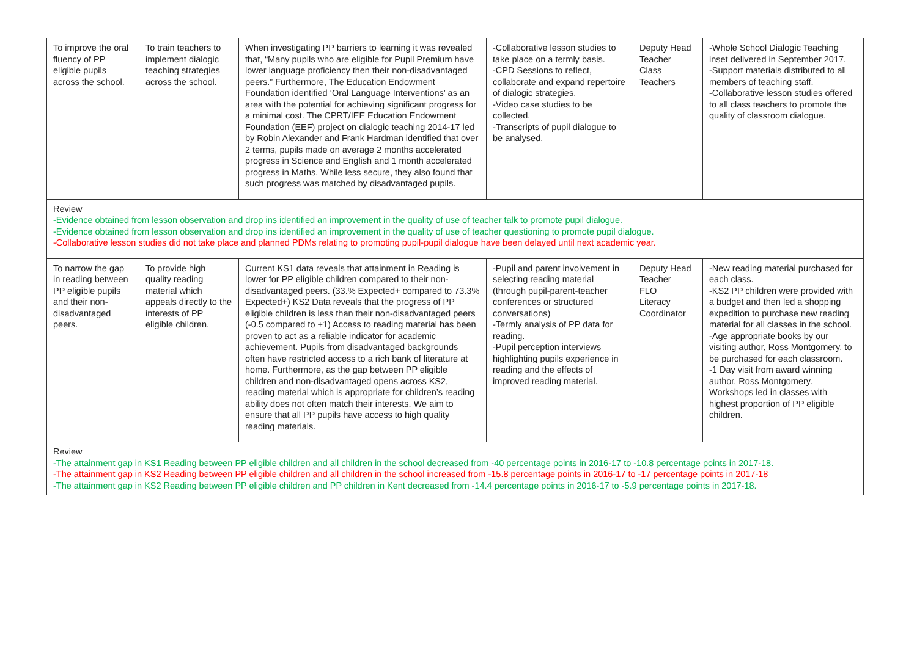| To improve the oral fluency of PP eligible pupils across the school. | To train teachers to implement dialogic teaching strategies across the school. | When investigating PP barriers to learning it was revealed that, “Many pupils who are eligible for Pupil Premium have lower language proficiency then their non-disadvantaged peers.” Furthermore, The Education Endowment Foundation identified ‘Oral Language Interventions’ as an area with the potential for achieving significant progress for a minimal cost. The CPRT/IEE Education Endowment Foundation (EEF) project on dialogic teaching 2014-17 led by Robin Alexander and Frank Hardman identified that over 2 terms, pupils made on average 2 months accelerated progress in Science and English and 1 month accelerated progress in Maths. While less secure, they also found that such progress was matched by disadvantaged pupils. | -Collaborative lesson studies to take place on a termly basis. -CPD Sessions to reflect, collaborate and expand repertoire of dialogic strategies. -Video case studies to be collected. -Transcripts of pupil dialogue to be analysed. | Deputy Head Teacher Class Teachers | -Whole School Dialogic Teaching inset delivered in September 2017. -Support materials distributed to all members of teaching staff. -Collaborative lesson studies offered to all class teachers to promote the quality of classroom dialogue. |
| Review -Evidence obtained from lesson observation and drop ins identified an improvement in the quality of use of teacher talk to promote pupil dialogue. -Evidence obtained from lesson observation and drop ins identified an improvement in the quality of use of teacher questioning to promote pupil dialogue. -Collaborative lesson studies did not take place and planned PDMs relating to promoting pupil-pupil dialogue have been delayed until next academic year. | | | | | |
| To narrow the gap in reading between PP eligible pupils and their non-disadvantaged peers. | To provide high quality reading material which appeals directly to the interests of PP eligible children. | Current KS1 data reveals that attainment in Reading is lower for PP eligible children compared to their non-disadvantaged peers. (33.% Expected+ compared to 73.3% Expected+) KS2 Data reveals that the progress of PP eligible children is less than their non-disadvantaged peers (-0.5 compared to +1) Access to reading material has been proven to act as a reliable indicator for academic achievement. Pupils from disadvantaged backgrounds often have restricted access to a rich bank of literature at home. Furthermore, as the gap between PP eligible children and non-disadvantaged opens across KS2, reading material which is appropriate for children’s reading ability does not often match their interests. We aim to ensure that all PP pupils have access to high quality reading materials. | -Pupil and parent involvement in selecting reading material (through pupil-parent-teacher conferences or structured conversations) -Termly analysis of PP data for reading. -Pupil perception interviews highlighting pupils experience in reading and the effects of improved reading material. | Deputy Head Teacher FLO Literacy Coordinator | -New reading material purchased for each class. -KS2 PP children were provided with a budget and then led a shopping expedition to purchase new reading material for all classes in the school. -Age appropriate books by our visiting author, Ross Montgomery, to be purchased for each classroom. -1 Day visit from award winning author, Ross Montgomery. Workshops led in classes with highest proportion of PP eligible children. |
| Review -The attainment gap in KS1 Reading between PP eligible children and all children in the school decreased from -40 percentage points in 2016-17 to -10.8 percentage points in 2017-18. -The attainment gap in KS2 Reading between PP eligible children and all children in the school increased from -15.8 percentage points in 2016-17 to -17 percentage points in 2017-18 -The attainment gap in KS2 Reading between PP eligible children and PP children in Kent decreased from -14.4 percentage points in 2016-17 to -5.9 percentage points in 2017-18. | | | | | |